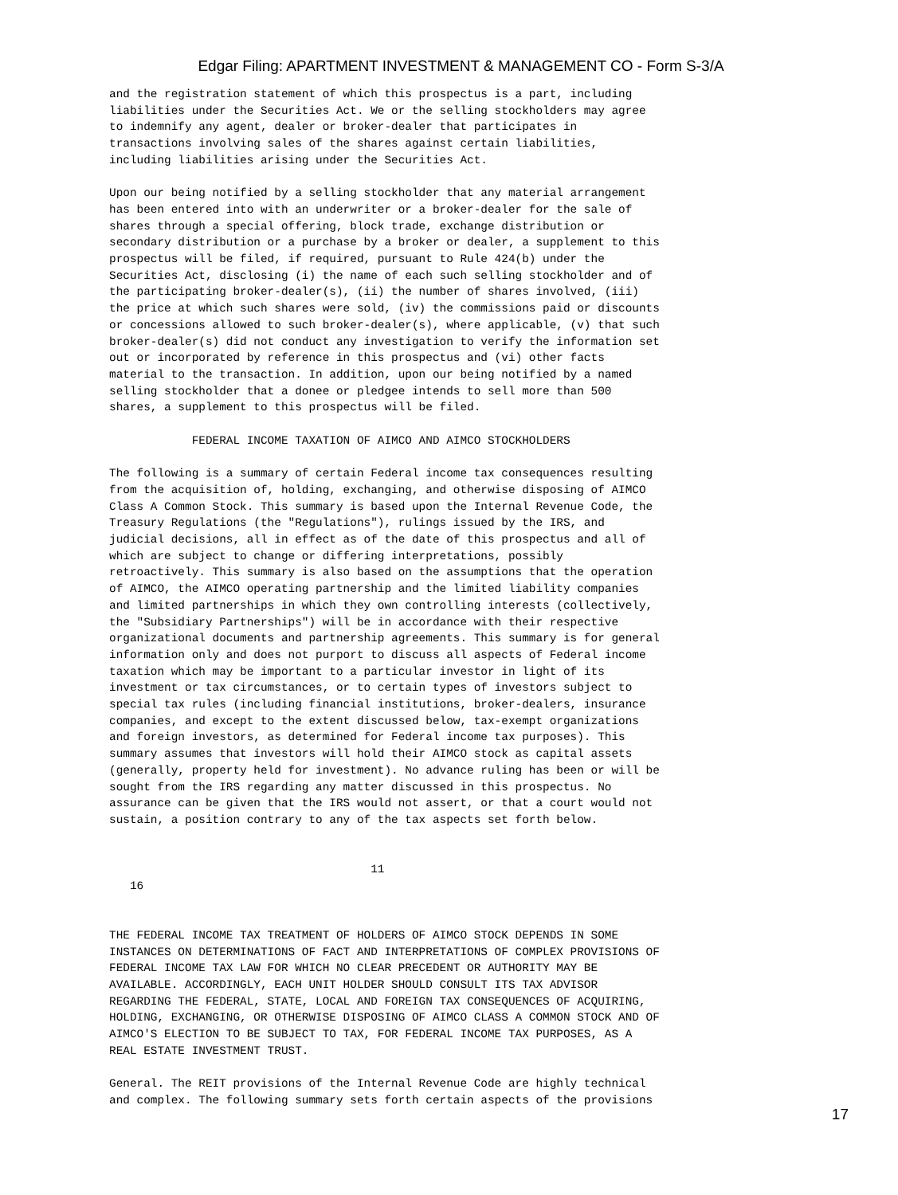Edgar Filing: APARTMENT INVESTMENT & MANAGEMENT CO - Form S-3/A
and the registration statement of which this prospectus is a part, including
liabilities under the Securities Act. We or the selling stockholders may agree
to indemnify any agent, dealer or broker-dealer that participates in
transactions involving sales of the shares against certain liabilities,
including liabilities arising under the Securities Act.

Upon our being notified by a selling stockholder that any material arrangement
has been entered into with an underwriter or a broker-dealer for the sale of
shares through a special offering, block trade, exchange distribution or
secondary distribution or a purchase by a broker or dealer, a supplement to this
prospectus will be filed, if required, pursuant to Rule 424(b) under the
Securities Act, disclosing (i) the name of each such selling stockholder and of
the participating broker-dealer(s), (ii) the number of shares involved, (iii)
the price at which such shares were sold, (iv) the commissions paid or discounts
or concessions allowed to such broker-dealer(s), where applicable, (v) that such
broker-dealer(s) did not conduct any investigation to verify the information set
out or incorporated by reference in this prospectus and (vi) other facts
material to the transaction. In addition, upon our being notified by a named
selling stockholder that a donee or pledgee intends to sell more than 500
shares, a supplement to this prospectus will be filed.

            FEDERAL INCOME TAXATION OF AIMCO AND AIMCO STOCKHOLDERS

The following is a summary of certain Federal income tax consequences resulting
from the acquisition of, holding, exchanging, and otherwise disposing of AIMCO
Class A Common Stock. This summary is based upon the Internal Revenue Code, the
Treasury Regulations (the "Regulations"), rulings issued by the IRS, and
judicial decisions, all in effect as of the date of this prospectus and all of
which are subject to change or differing interpretations, possibly
retroactively. This summary is also based on the assumptions that the operation
of AIMCO, the AIMCO operating partnership and the limited liability companies
and limited partnerships in which they own controlling interests (collectively,
the "Subsidiary Partnerships") will be in accordance with their respective
organizational documents and partnership agreements. This summary is for general
information only and does not purport to discuss all aspects of Federal income
taxation which may be important to a particular investor in light of its
investment or tax circumstances, or to certain types of investors subject to
special tax rules (including financial institutions, broker-dealers, insurance
companies, and except to the extent discussed below, tax-exempt organizations
and foreign investors, as determined for Federal income tax purposes). This
summary assumes that investors will hold their AIMCO stock as capital assets
(generally, property held for investment). No advance ruling has been or will be
sought from the IRS regarding any matter discussed in this prospectus. No
assurance can be given that the IRS would not assert, or that a court would not
sustain, a position contrary to any of the tax aspects set forth below.


                                      11
   16


THE FEDERAL INCOME TAX TREATMENT OF HOLDERS OF AIMCO STOCK DEPENDS IN SOME
INSTANCES ON DETERMINATIONS OF FACT AND INTERPRETATIONS OF COMPLEX PROVISIONS OF
FEDERAL INCOME TAX LAW FOR WHICH NO CLEAR PRECEDENT OR AUTHORITY MAY BE
AVAILABLE. ACCORDINGLY, EACH UNIT HOLDER SHOULD CONSULT ITS TAX ADVISOR
REGARDING THE FEDERAL, STATE, LOCAL AND FOREIGN TAX CONSEQUENCES OF ACQUIRING,
HOLDING, EXCHANGING, OR OTHERWISE DISPOSING OF AIMCO CLASS A COMMON STOCK AND OF
AIMCO'S ELECTION TO BE SUBJECT TO TAX, FOR FEDERAL INCOME TAX PURPOSES, AS A
REAL ESTATE INVESTMENT TRUST.

General. The REIT provisions of the Internal Revenue Code are highly technical
and complex. The following summary sets forth certain aspects of the provisions
17